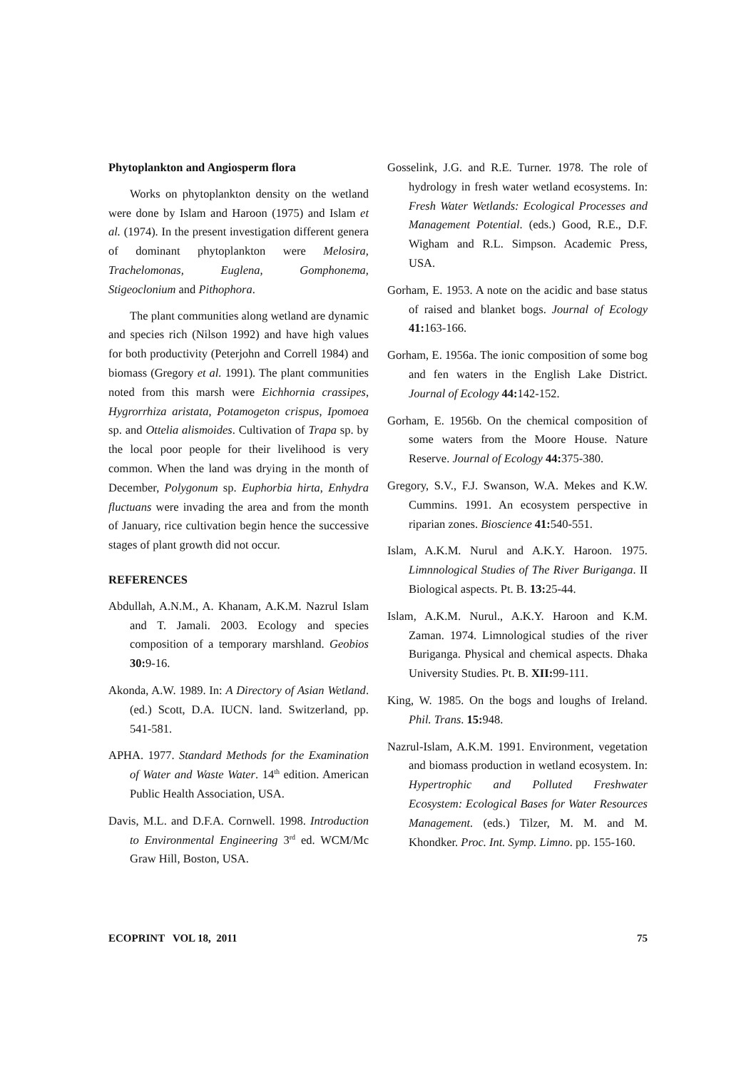Phytoplankton and Angiosperm flora
Works on phytoplankton density on the wetland were done by Islam and Haroon (1975) and Islam et al. (1974). In the present investigation different genera of dominant phytoplankton were Melosira, Trachelomonas, Euglena, Gomphonema, Stigeoclonium and Pithophora.
The plant communities along wetland are dynamic and species rich (Nilson 1992) and have high values for both productivity (Peterjohn and Correll 1984) and biomass (Gregory et al. 1991). The plant communities noted from this marsh were Eichhornia crassipes, Hygrorrhiza aristata, Potamogeton crispus, Ipomoea sp. and Ottelia alismoides. Cultivation of Trapa sp. by the local poor people for their livelihood is very common. When the land was drying in the month of December, Polygonum sp. Euphorbia hirta, Enhydra fluctuans were invading the area and from the month of January, rice cultivation begin hence the successive stages of plant growth did not occur.
REFERENCES
Abdullah, A.N.M., A. Khanam, A.K.M. Nazrul Islam and T. Jamali. 2003. Ecology and species composition of a temporary marshland. Geobios 30: 9-16.
Akonda, A.W. 1989. In: A Directory of Asian Wetland. (ed.) Scott, D.A. IUCN. land. Switzerland, pp. 541-581.
APHA. 1977. Standard Methods for the Examination of Water and Waste Water. 14<sup>th</sup> edition. American Public Health Association, USA.
Davis, M.L. and D.F.A. Cornwell. 1998. Introduction to Environmental Engineering 3<sup>rd</sup> ed. WCM/Mc Graw Hill, Boston, USA.
Gosselink, J.G. and R.E. Turner. 1978. The role of hydrology in fresh water wetland ecosystems. In: Fresh Water Wetlands: Ecological Processes and Management Potential. (eds.) Good, R.E., D.F. Wigham and R.L. Simpson. Academic Press, USA.
Gorham, E. 1953. A note on the acidic and base status of raised and blanket bogs. Journal of Ecology 41: 163-166.
Gorham, E. 1956a. The ionic composition of some bog and fen waters in the English Lake District. Journal of Ecology 44: 142-152.
Gorham, E. 1956b. On the chemical composition of some waters from the Moore House. Nature Reserve. Journal of Ecology 44: 375-380.
Gregory, S.V., F.J. Swanson, W.A. Mekes and K.W. Cummins. 1991. An ecosystem perspective in riparian zones. Bioscience 41: 540-551.
Islam, A.K.M. Nurul and A.K.Y. Haroon. 1975. Limnnological Studies of The River Buriganga. II Biological aspects. Pt. B. 13: 25-44.
Islam, A.K.M. Nurul., A.K.Y. Haroon and K.M. Zaman. 1974. Limnological studies of the river Buriganga. Physical and chemical aspects. Dhaka University Studies. Pt. B. XII: 99-111.
King, W. 1985. On the bogs and loughs of Ireland. Phil. Trans. 15: 948.
Nazrul-Islam, A.K.M. 1991. Environment, vegetation and biomass production in wetland ecosystem. In: Hypertrophic and Polluted Freshwater Ecosystem: Ecological Bases for Water Resources Management. (eds.) Tilzer, M. M. and M. Khondker. Proc. Int. Symp. Limno. pp. 155-160.
ECOPRINT VOL 18, 2011 75